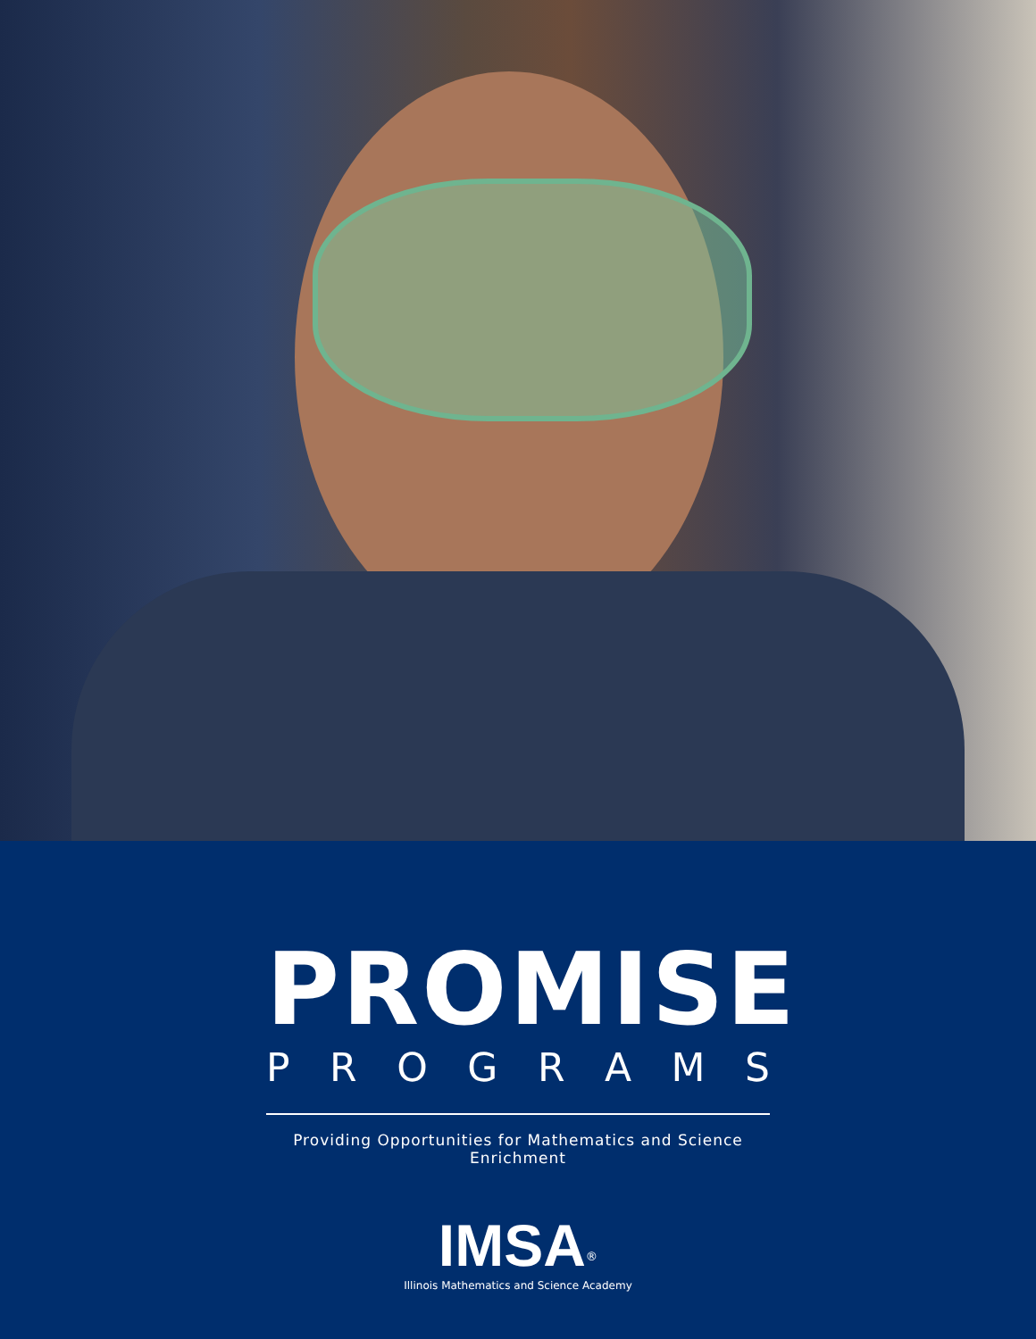PROMISE
PROGRAMS
Providing Opportunities for Mathematics and Science Enrichment
IMSA<sup>®</sup>
Illinois Mathematics and Science Academy